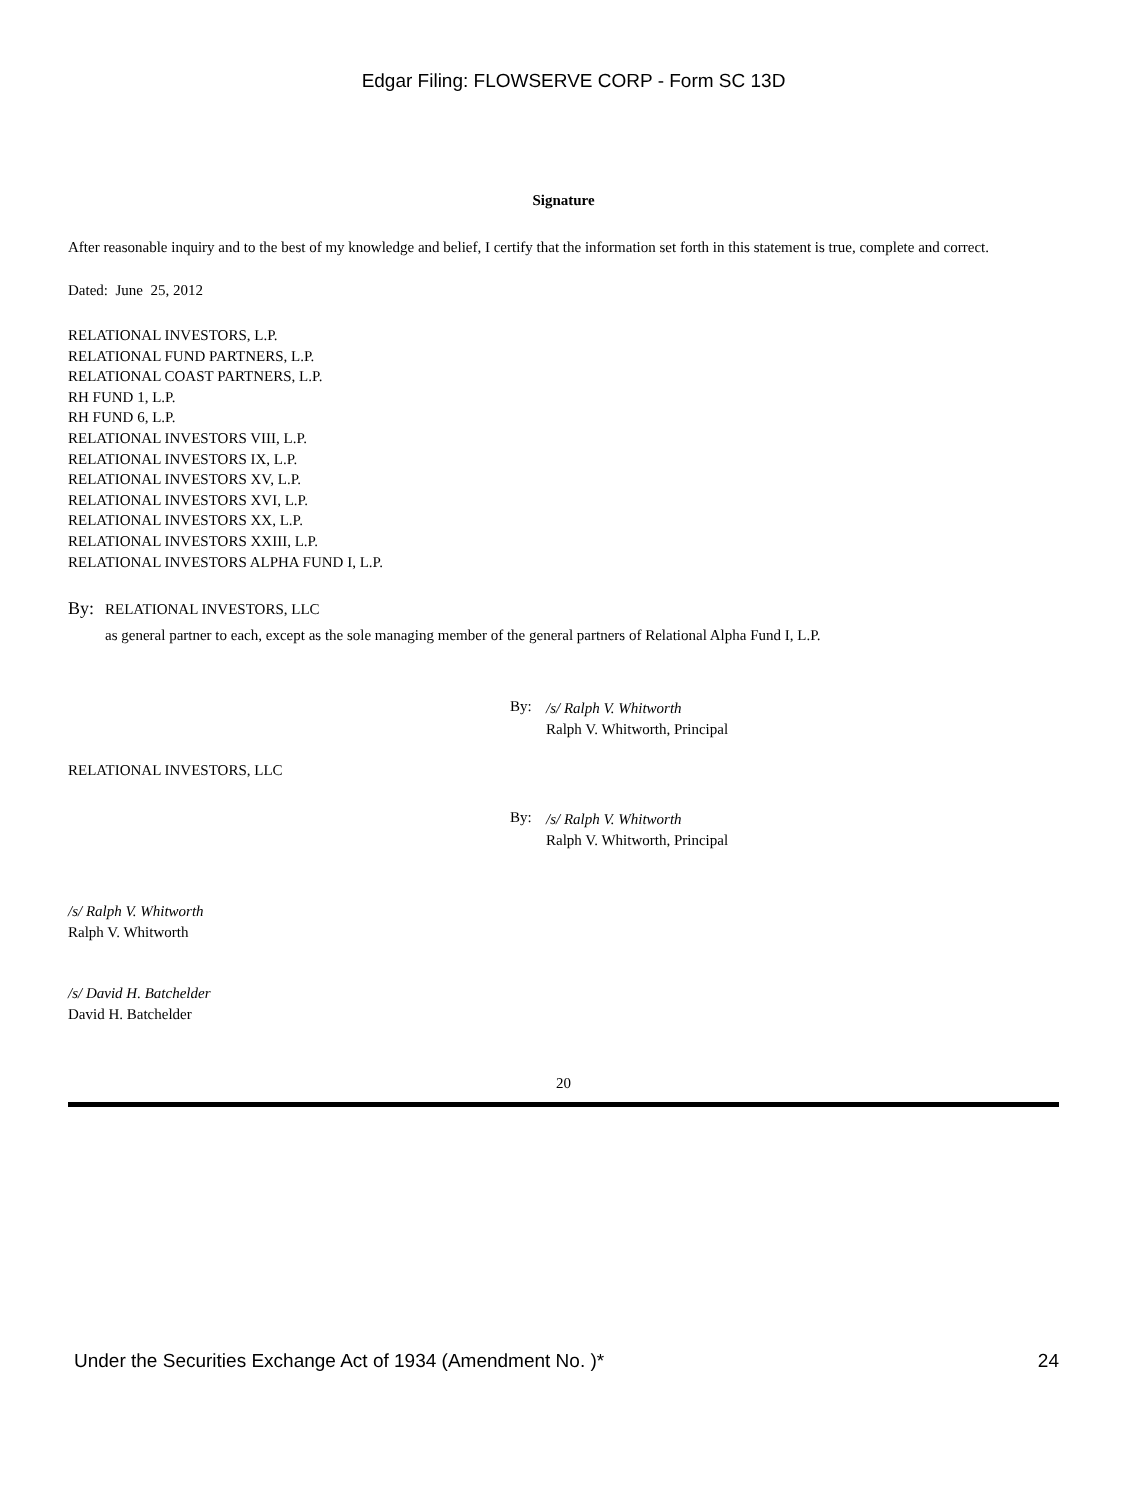Edgar Filing: FLOWSERVE CORP - Form SC 13D
Signature
After reasonable inquiry and to the best of my knowledge and belief, I certify that the information set forth in this statement is true, complete and correct.
Dated: June 25, 2012
RELATIONAL INVESTORS, L.P.
RELATIONAL FUND PARTNERS, L.P.
RELATIONAL COAST PARTNERS, L.P.
RH FUND 1, L.P.
RH FUND 6, L.P.
RELATIONAL INVESTORS VIII, L.P.
RELATIONAL INVESTORS IX, L.P.
RELATIONAL INVESTORS XV, L.P.
RELATIONAL INVESTORS XVI, L.P.
RELATIONAL INVESTORS XX, L.P.
RELATIONAL INVESTORS XXIII, L.P.
RELATIONAL INVESTORS ALPHA FUND I, L.P.
By:
RELATIONAL INVESTORS, LLC
as general partner to each, except as the sole managing member of the general partners of Relational Alpha Fund I, L.P.
By:
/s/ Ralph V. Whitworth
Ralph V. Whitworth, Principal
RELATIONAL INVESTORS, LLC
By:
/s/ Ralph V. Whitworth
Ralph V. Whitworth, Principal
/s/ Ralph V. Whitworth
Ralph V. Whitworth
/s/ David H. Batchelder
David H. Batchelder
20
Under the Securities Exchange Act of 1934 (Amendment No. )* 24